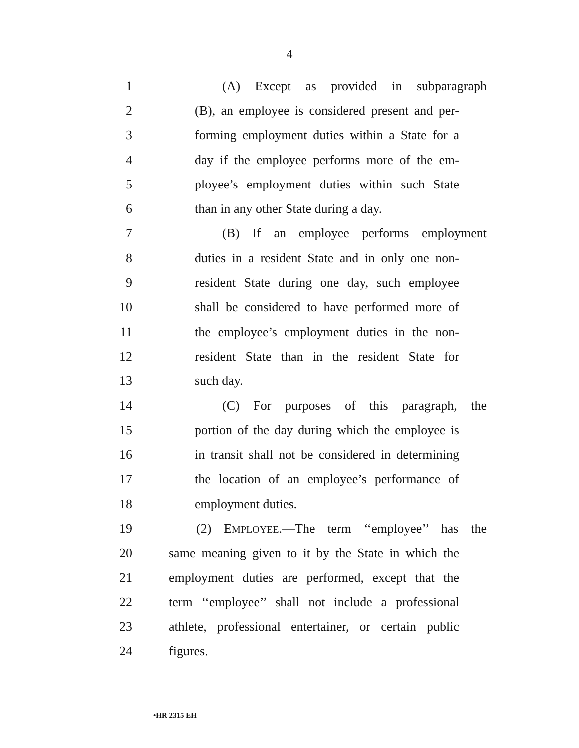4
1 (A) Except as provided in subparagraph
2 (B), an employee is considered present and per-
3 forming employment duties within a State for a
4 day if the employee performs more of the em-
5 ployee’s employment duties within such State
6 than in any other State during a day.
7 (B) If an employee performs employment
8 duties in a resident State and in only one non-
9 resident State during one day, such employee
10 shall be considered to have performed more of
11 the employee’s employment duties in the non-
12 resident State than in the resident State for
13 such day.
14 (C) For purposes of this paragraph, the
15 portion of the day during which the employee is
16 in transit shall not be considered in determining
17 the location of an employee’s performance of
18 employment duties.
19 (2) EMPLOYEE.—The term ‘‘employee’’ has the
20 same meaning given to it by the State in which the
21 employment duties are performed, except that the
22 term ‘‘employee’’ shall not include a professional
23 athlete, professional entertainer, or certain public
24 figures.
•HR 2315 EH